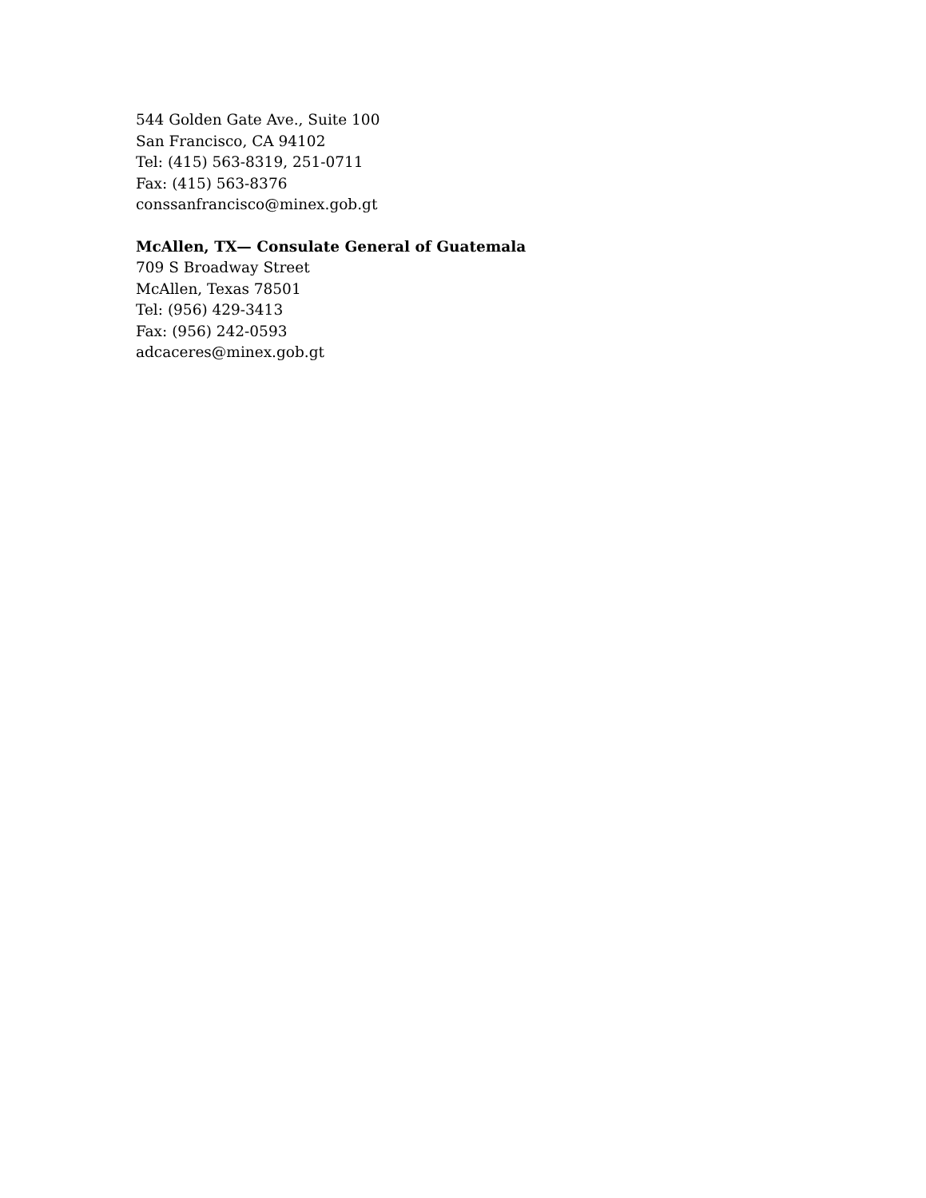544 Golden Gate Ave., Suite 100
San Francisco, CA 94102
Tel: (415) 563-8319, 251-0711
Fax: (415) 563-8376
conssanfrancisco@minex.gob.gt
McAllen, TX— Consulate General of Guatemala
709 S Broadway Street
McAllen, Texas 78501
Tel: (956) 429-3413
Fax: (956) 242-0593
adcaceres@minex.gob.gt